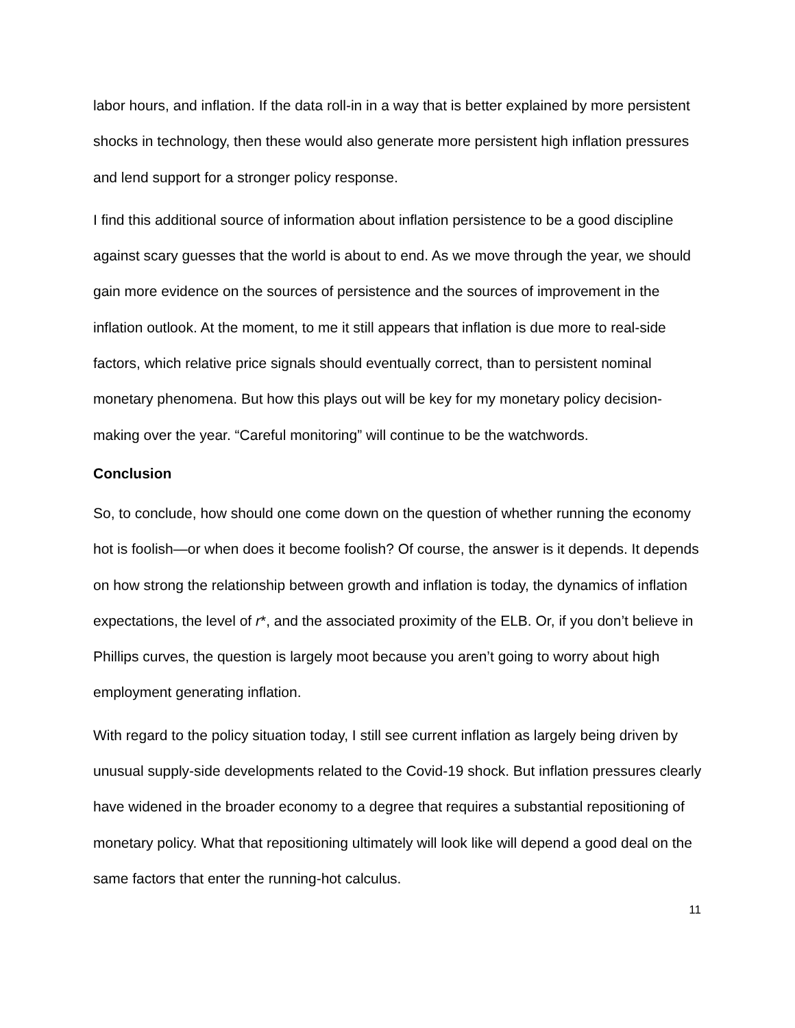labor hours, and inflation. If the data roll-in in a way that is better explained by more persistent shocks in technology, then these would also generate more persistent high inflation pressures and lend support for a stronger policy response.
I find this additional source of information about inflation persistence to be a good discipline against scary guesses that the world is about to end. As we move through the year, we should gain more evidence on the sources of persistence and the sources of improvement in the inflation outlook. At the moment, to me it still appears that inflation is due more to real-side factors, which relative price signals should eventually correct, than to persistent nominal monetary phenomena. But how this plays out will be key for my monetary policy decision-making over the year. “Careful monitoring” will continue to be the watchwords.
Conclusion
So, to conclude, how should one come down on the question of whether running the economy hot is foolish—or when does it become foolish? Of course, the answer is it depends. It depends on how strong the relationship between growth and inflation is today, the dynamics of inflation expectations, the level of r*, and the associated proximity of the ELB. Or, if you don’t believe in Phillips curves, the question is largely moot because you aren’t going to worry about high employment generating inflation.
With regard to the policy situation today, I still see current inflation as largely being driven by unusual supply-side developments related to the Covid-19 shock. But inflation pressures clearly have widened in the broader economy to a degree that requires a substantial repositioning of monetary policy. What that repositioning ultimately will look like will depend a good deal on the same factors that enter the running-hot calculus.
11